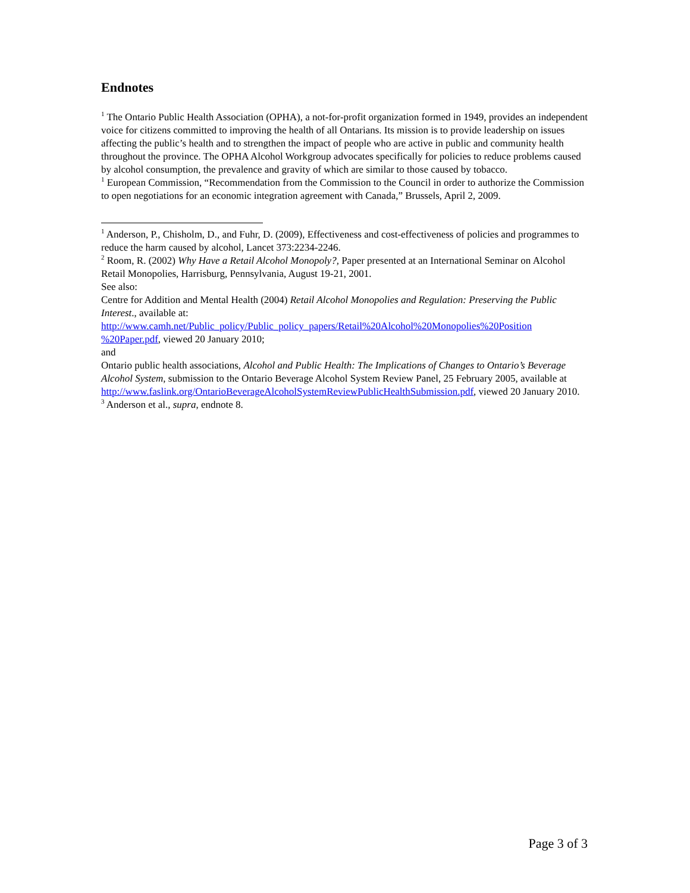Endnotes
<sup>1</sup> The Ontario Public Health Association (OPHA), a not-for-profit organization formed in 1949, provides an independent voice for citizens committed to improving the health of all Ontarians. Its mission is to provide leadership on issues affecting the public’s health and to strengthen the impact of people who are active in public and community health throughout the province. The OPHA Alcohol Workgroup advocates specifically for policies to reduce problems caused by alcohol consumption, the prevalence and gravity of which are similar to those caused by tobacco.
<sup>1</sup> European Commission, “Recommendation from the Commission to the Council in order to authorize the Commission to open negotiations for an economic integration agreement with Canada,” Brussels, April 2, 2009.
<sup>1</sup> Anderson, P., Chisholm, D., and Fuhr, D. (2009), Effectiveness and cost-effectiveness of policies and programmes to reduce the harm caused by alcohol, Lancet 373:2234-2246.
<sup>2</sup> Room, R. (2002) Why Have a Retail Alcohol Monopoly?, Paper presented at an International Seminar on Alcohol Retail Monopolies, Harrisburg, Pennsylvania, August 19-21, 2001.
See also:
Centre for Addition and Mental Health (2004) Retail Alcohol Monopolies and Regulation: Preserving the Public Interest., available at:
http://www.camh.net/Public_policy/Public_policy_papers/Retail%20Alcohol%20Monopolies%20Position %20Paper.pdf, viewed 20 January 2010;
and
Ontario public health associations, Alcohol and Public Health: The Implications of Changes to Ontario’s Beverage Alcohol System, submission to the Ontario Beverage Alcohol System Review Panel, 25 February 2005, available at
http://www.faslink.org/OntarioBeverageAlcoholSystemReviewPublicHealthSubmission.pdf, viewed 20 January 2010.
<sup>3</sup> Anderson et al., supra, endnote 8.
Page 3 of 3